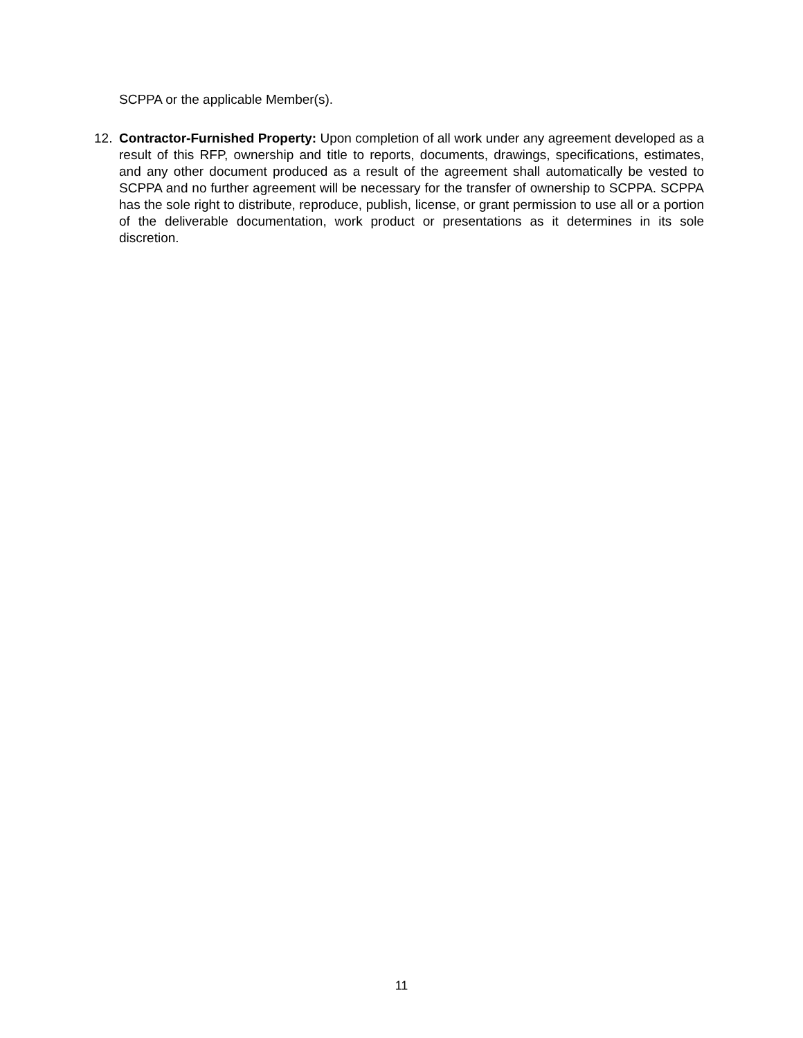SCPPA or the applicable Member(s).
12. Contractor-Furnished Property: Upon completion of all work under any agreement developed as a result of this RFP, ownership and title to reports, documents, drawings, specifications, estimates, and any other document produced as a result of the agreement shall automatically be vested to SCPPA and no further agreement will be necessary for the transfer of ownership to SCPPA. SCPPA has the sole right to distribute, reproduce, publish, license, or grant permission to use all or a portion of the deliverable documentation, work product or presentations as it determines in its sole discretion.
11